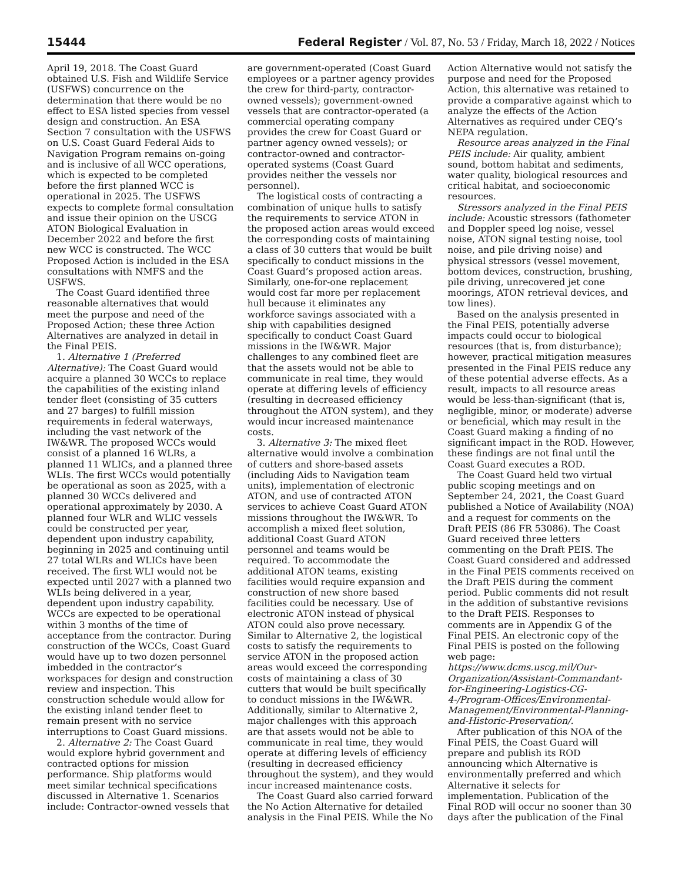15444 Federal Register / Vol. 87, No. 53 / Friday, March 18, 2022 / Notices
April 19, 2018. The Coast Guard obtained U.S. Fish and Wildlife Service (USFWS) concurrence on the determination that there would be no effect to ESA listed species from vessel design and construction. An ESA Section 7 consultation with the USFWS on U.S. Coast Guard Federal Aids to Navigation Program remains on-going and is inclusive of all WCC operations, which is expected to be completed before the first planned WCC is operational in 2025. The USFWS expects to complete formal consultation and issue their opinion on the USCG ATON Biological Evaluation in December 2022 and before the first new WCC is constructed. The WCC Proposed Action is included in the ESA consultations with NMFS and the USFWS.
The Coast Guard identified three reasonable alternatives that would meet the purpose and need of the Proposed Action; these three Action Alternatives are analyzed in detail in the Final PEIS.
1. Alternative 1 (Preferred Alternative): The Coast Guard would acquire a planned 30 WCCs to replace the capabilities of the existing inland tender fleet (consisting of 35 cutters and 27 barges) to fulfill mission requirements in federal waterways, including the vast network of the IW&WR. The proposed WCCs would consist of a planned 16 WLRs, a planned 11 WLICs, and a planned three WLIs. The first WCCs would potentially be operational as soon as 2025, with a planned 30 WCCs delivered and operational approximately by 2030. A planned four WLR and WLIC vessels could be constructed per year, dependent upon industry capability, beginning in 2025 and continuing until 27 total WLRs and WLICs have been received. The first WLI would not be expected until 2027 with a planned two WLIs being delivered in a year, dependent upon industry capability. WCCs are expected to be operational within 3 months of the time of acceptance from the contractor. During construction of the WCCs, Coast Guard would have up to two dozen personnel imbedded in the contractor’s workspaces for design and construction review and inspection. This construction schedule would allow for the existing inland tender fleet to remain present with no service interruptions to Coast Guard missions.
2. Alternative 2: The Coast Guard would explore hybrid government and contracted options for mission performance. Ship platforms would meet similar technical specifications discussed in Alternative 1. Scenarios include: Contractor-owned vessels that
are government-operated (Coast Guard employees or a partner agency provides the crew for third-party, contractor-owned vessels); government-owned vessels that are contractor-operated (a commercial operating company provides the crew for Coast Guard or partner agency owned vessels); or contractor-owned and contractor-operated systems (Coast Guard provides neither the vessels nor personnel).
The logistical costs of contracting a combination of unique hulls to satisfy the requirements to service ATON in the proposed action areas would exceed the corresponding costs of maintaining a class of 30 cutters that would be built specifically to conduct missions in the Coast Guard’s proposed action areas. Similarly, one-for-one replacement would cost far more per replacement hull because it eliminates any workforce savings associated with a ship with capabilities designed specifically to conduct Coast Guard missions in the IW&WR. Major challenges to any combined fleet are that the assets would not be able to communicate in real time, they would operate at differing levels of efficiency (resulting in decreased efficiency throughout the ATON system), and they would incur increased maintenance costs.
3. Alternative 3: The mixed fleet alternative would involve a combination of cutters and shore-based assets (including Aids to Navigation team units), implementation of electronic ATON, and use of contracted ATON services to achieve Coast Guard ATON missions throughout the IW&WR. To accomplish a mixed fleet solution, additional Coast Guard ATON personnel and teams would be required. To accommodate the additional ATON teams, existing facilities would require expansion and construction of new shore based facilities could be necessary. Use of electronic ATON instead of physical ATON could also prove necessary. Similar to Alternative 2, the logistical costs to satisfy the requirements to service ATON in the proposed action areas would exceed the corresponding costs of maintaining a class of 30 cutters that would be built specifically to conduct missions in the IW&WR. Additionally, similar to Alternative 2, major challenges with this approach are that assets would not be able to communicate in real time, they would operate at differing levels of efficiency (resulting in decreased efficiency throughout the system), and they would incur increased maintenance costs.
The Coast Guard also carried forward the No Action Alternative for detailed analysis in the Final PEIS. While the No
Action Alternative would not satisfy the purpose and need for the Proposed Action, this alternative was retained to provide a comparative against which to analyze the effects of the Action Alternatives as required under CEQ’s NEPA regulation.
Resource areas analyzed in the Final PEIS include: Air quality, ambient sound, bottom habitat and sediments, water quality, biological resources and critical habitat, and socioeconomic resources.
Stressors analyzed in the Final PEIS include: Acoustic stressors (fathometer and Doppler speed log noise, vessel noise, ATON signal testing noise, tool noise, and pile driving noise) and physical stressors (vessel movement, bottom devices, construction, brushing, pile driving, unrecovered jet cone moorings, ATON retrieval devices, and tow lines).
Based on the analysis presented in the Final PEIS, potentially adverse impacts could occur to biological resources (that is, from disturbance); however, practical mitigation measures presented in the Final PEIS reduce any of these potential adverse effects. As a result, impacts to all resource areas would be less-than-significant (that is, negligible, minor, or moderate) adverse or beneficial, which may result in the Coast Guard making a finding of no significant impact in the ROD. However, these findings are not final until the Coast Guard executes a ROD.
The Coast Guard held two virtual public scoping meetings and on September 24, 2021, the Coast Guard published a Notice of Availability (NOA) and a request for comments on the Draft PEIS (86 FR 53086). The Coast Guard received three letters commenting on the Draft PEIS. The Coast Guard considered and addressed in the Final PEIS comments received on the Draft PEIS during the comment period. Public comments did not result in the addition of substantive revisions to the Draft PEIS. Responses to comments are in Appendix G of the Final PEIS. An electronic copy of the Final PEIS is posted on the following web page: https://www.dcms.uscg.mil/Our-Organization/Assistant-Commandant-for-Engineering-Logistics-CG-4-/Program-Offices/Environmental-Management/Environmental-Planning-and-Historic-Preservation/.
After publication of this NOA of the Final PEIS, the Coast Guard will prepare and publish its ROD announcing which Alternative is environmentally preferred and which Alternative it selects for implementation. Publication of the Final ROD will occur no sooner than 30 days after the publication of the Final